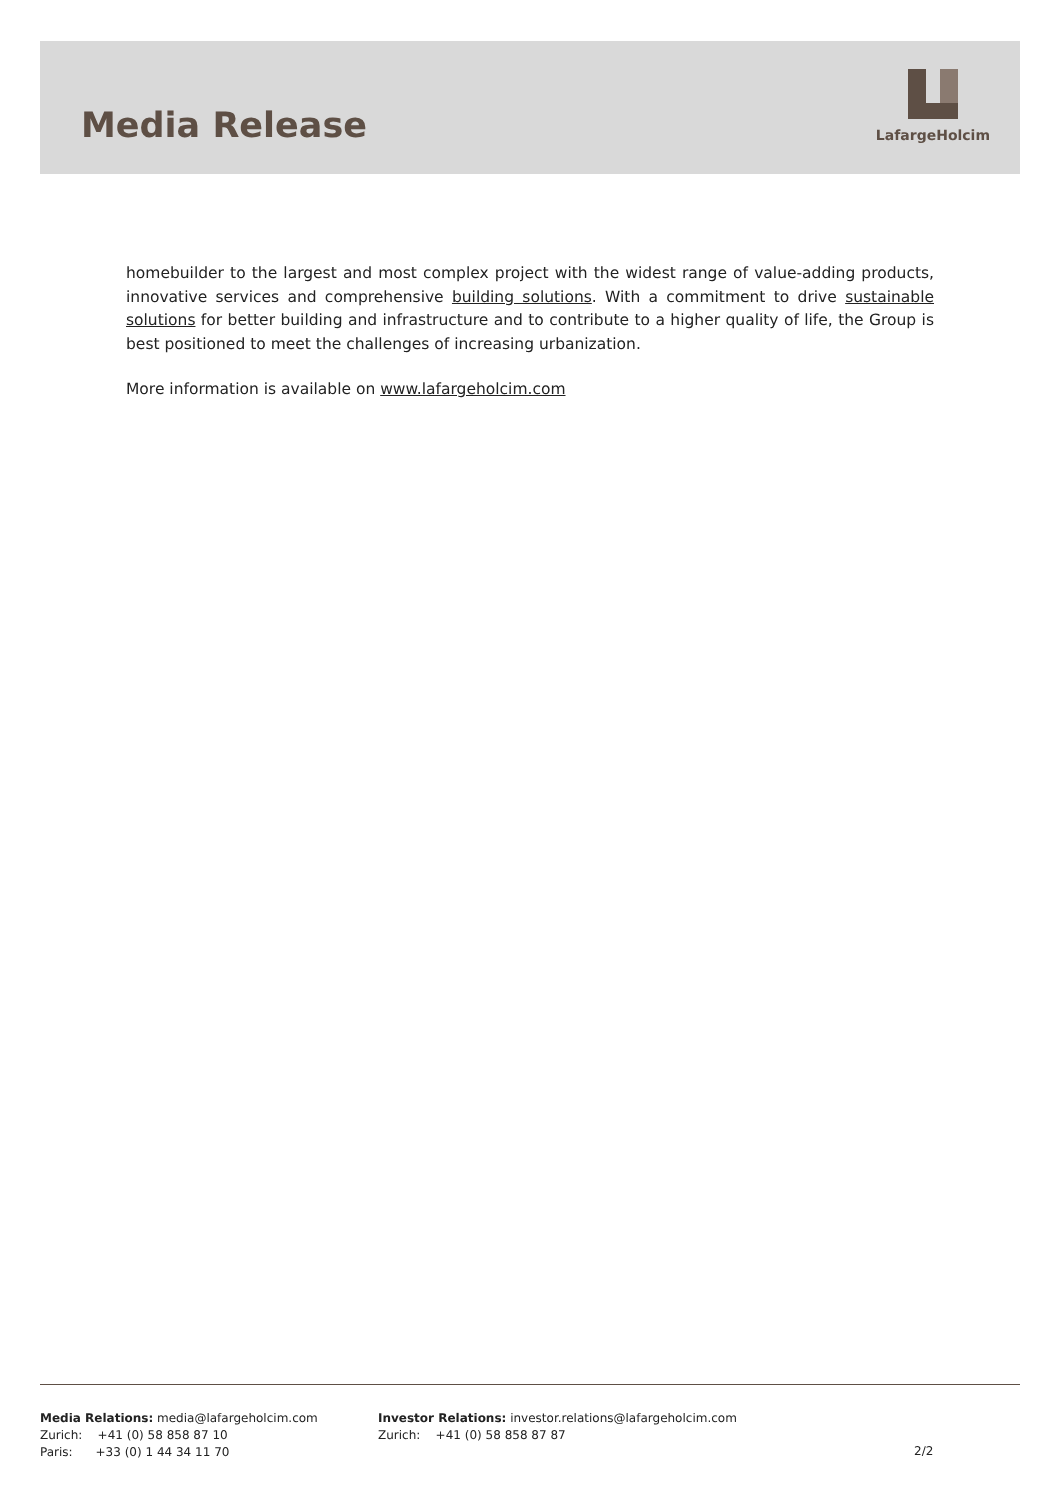Media Release
LafargeHolcim
homebuilder to the largest and most complex project with the widest range of value-adding products, innovative services and comprehensive building solutions. With a commitment to drive sustainable solutions for better building and infrastructure and to contribute to a higher quality of life, the Group is best positioned to meet the challenges of increasing urbanization.
More information is available on www.lafargeholcim.com
Media Relations: media@lafargeholcim.com
Zurich: +41 (0) 58 858 87 10
Paris: +33 (0) 1 44 34 11 70
Investor Relations: investor.relations@lafargeholcim.com
Zurich: +41 (0) 58 858 87 87
2/2